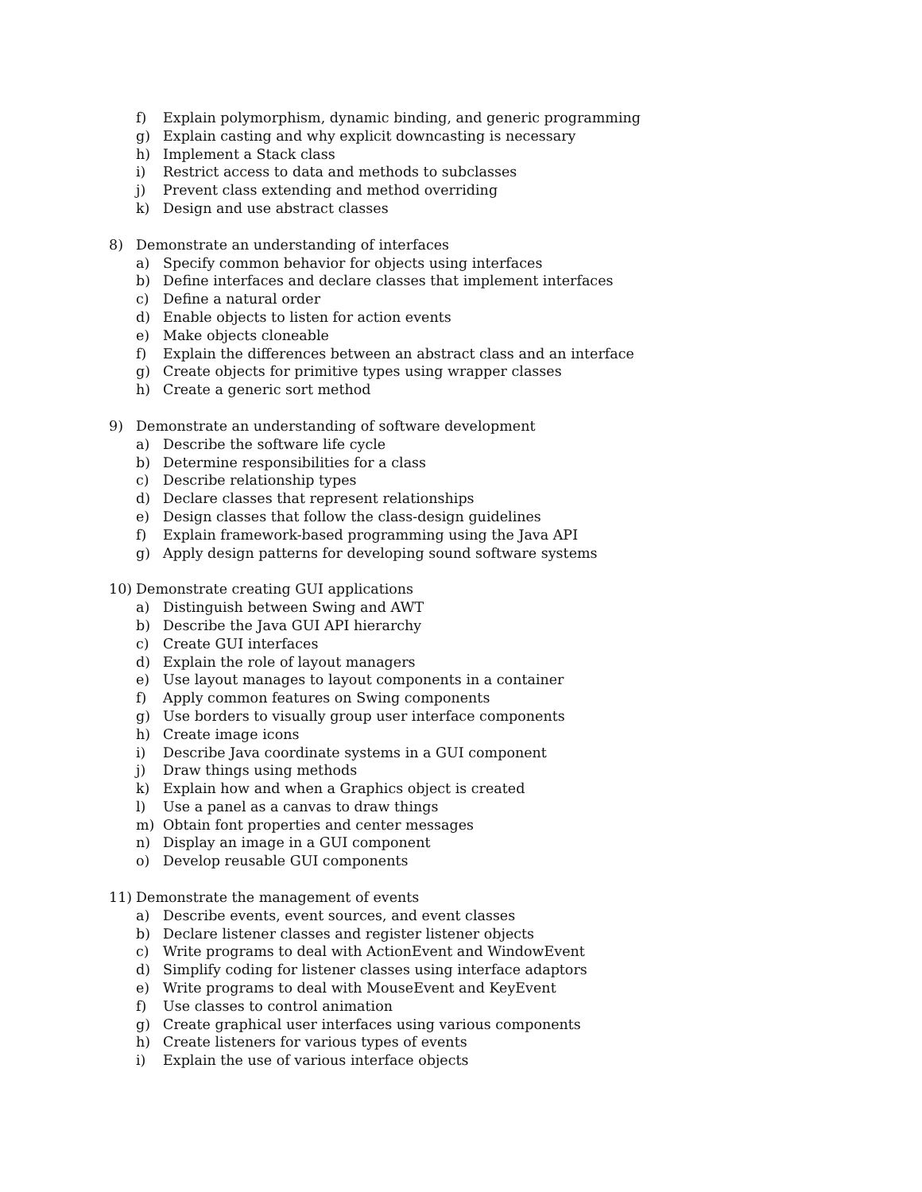f) Explain polymorphism, dynamic binding, and generic programming
g) Explain casting and why explicit downcasting is necessary
h) Implement a Stack class
i) Restrict access to data and methods to subclasses
j) Prevent class extending and method overriding
k) Design and use abstract classes
8) Demonstrate an understanding of interfaces
a) Specify common behavior for objects using interfaces
b) Define interfaces and declare classes that implement interfaces
c) Define a natural order
d) Enable objects to listen for action events
e) Make objects cloneable
f) Explain the differences between an abstract class and an interface
g) Create objects for primitive types using wrapper classes
h) Create a generic sort method
9) Demonstrate an understanding of software development
a) Describe the software life cycle
b) Determine responsibilities for a class
c) Describe relationship types
d) Declare classes that represent relationships
e) Design classes that follow the class-design guidelines
f) Explain framework-based programming using the Java API
g) Apply design patterns for developing sound software systems
10) Demonstrate creating GUI applications
a) Distinguish between Swing and AWT
b) Describe the Java GUI API hierarchy
c) Create GUI interfaces
d) Explain the role of layout managers
e) Use layout manages to layout components in a container
f) Apply common features on Swing components
g) Use borders to visually group user interface components
h) Create image icons
i) Describe Java coordinate systems in a GUI component
j) Draw things using methods
k) Explain how and when a Graphics object is created
l) Use a panel as a canvas to draw things
m) Obtain font properties and center messages
n) Display an image in a GUI component
o) Develop reusable GUI components
11) Demonstrate the management of events
a) Describe events, event sources, and event classes
b) Declare listener classes and register listener objects
c) Write programs to deal with ActionEvent and WindowEvent
d) Simplify coding for listener classes using interface adaptors
e) Write programs to deal with MouseEvent and KeyEvent
f) Use classes to control animation
g) Create graphical user interfaces using various components
h) Create listeners for various types of events
i) Explain the use of various interface objects